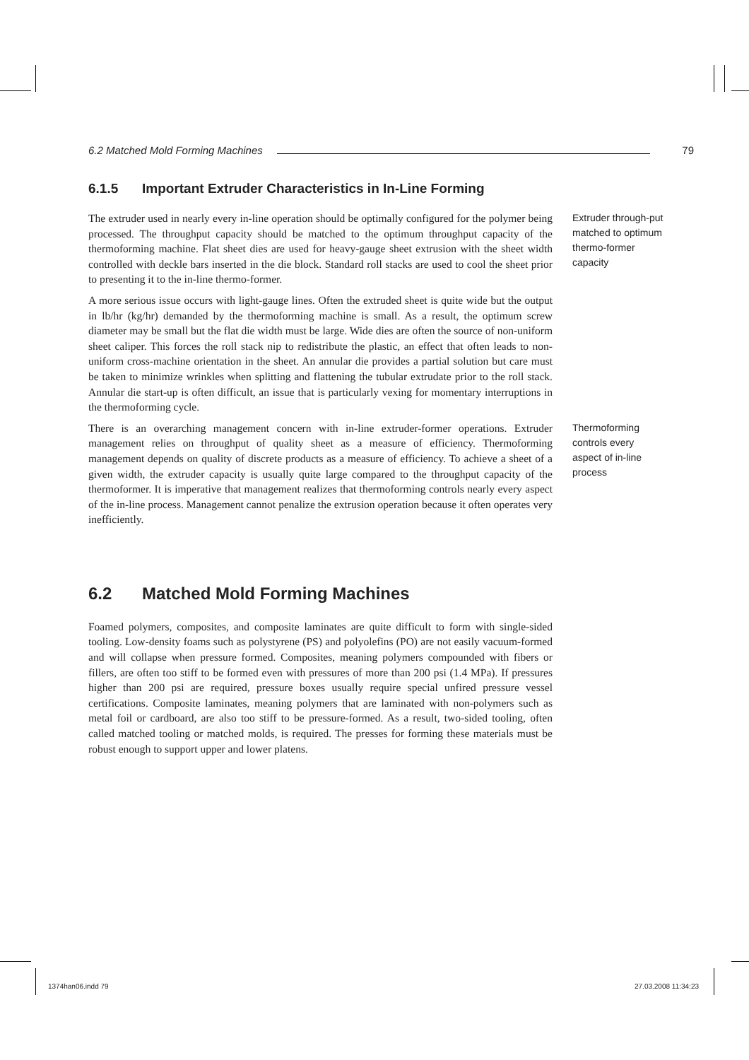6.2 Matched Mold Forming Machines 79
6.1.5 Important Extruder Characteristics in In-Line Forming
The extruder used in nearly every in-line operation should be optimally configured for the polymer being processed. The throughput capacity should be matched to the optimum throughput capacity of the thermoforming machine. Flat sheet dies are used for heavy-gauge sheet extrusion with the sheet width controlled with deckle bars inserted in the die block. Standard roll stacks are used to cool the sheet prior to presenting it to the in-line thermo-former.
A more serious issue occurs with light-gauge lines. Often the extruded sheet is quite wide but the output in lb/hr (kg/hr) demanded by the thermoforming machine is small. As a result, the optimum screw diameter may be small but the flat die width must be large. Wide dies are often the source of non-uniform sheet caliper. This forces the roll stack nip to redistribute the plastic, an effect that often leads to non-uniform cross-machine orientation in the sheet. An annular die provides a partial solution but care must be taken to minimize wrinkles when splitting and flattening the tubular extrudate prior to the roll stack. Annular die start-up is often difficult, an issue that is particularly vexing for momentary interruptions in the thermoforming cycle.
Extruder through-put matched to optimum thermo-former capacity
There is an overarching management concern with in-line extruder-former operations. Extruder management relies on throughput of quality sheet as a measure of efficiency. Thermoforming management depends on quality of discrete products as a measure of efficiency. To achieve a sheet of a given width, the extruder capacity is usually quite large compared to the throughput capacity of the thermoformer. It is imperative that management realizes that thermoforming controls nearly every aspect of the in-line process. Management cannot penalize the extrusion operation because it often operates very inefficiently.
Thermoforming controls every aspect of in-line process
6.2 Matched Mold Forming Machines
Foamed polymers, composites, and composite laminates are quite difficult to form with single-sided tooling. Low-density foams such as polystyrene (PS) and polyolefins (PO) are not easily vacuum-formed and will collapse when pressure formed. Composites, meaning polymers compounded with fibers or fillers, are often too stiff to be formed even with pressures of more than 200 psi (1.4 MPa). If pressures higher than 200 psi are required, pressure boxes usually require special unfired pressure vessel certifications. Composite laminates, meaning polymers that are laminated with non-polymers such as metal foil or cardboard, are also too stiff to be pressure-formed. As a result, two-sided tooling, often called matched tooling or matched molds, is required. The presses for forming these materials must be robust enough to support upper and lower platens.
1374han06.indd 79 27.03.2008 11:34:23